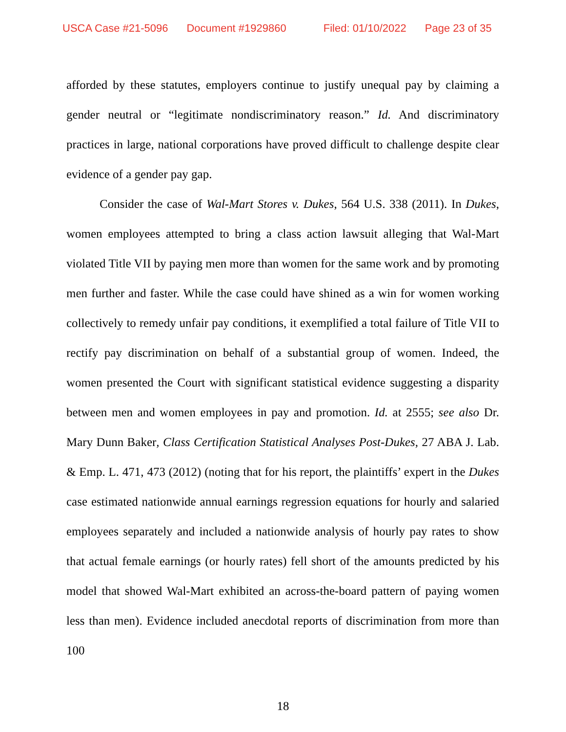USCA Case #21-5096 Document #1929860 Filed: 01/10/2022 Page 23 of 35
afforded by these statutes, employers continue to justify unequal pay by claiming a gender neutral or “legitimate nondiscriminatory reason.” Id. And discriminatory practices in large, national corporations have proved difficult to challenge despite clear evidence of a gender pay gap.
Consider the case of Wal-Mart Stores v. Dukes, 564 U.S. 338 (2011). In Dukes, women employees attempted to bring a class action lawsuit alleging that Wal-Mart violated Title VII by paying men more than women for the same work and by promoting men further and faster. While the case could have shined as a win for women working collectively to remedy unfair pay conditions, it exemplified a total failure of Title VII to rectify pay discrimination on behalf of a substantial group of women. Indeed, the women presented the Court with significant statistical evidence suggesting a disparity between men and women employees in pay and promotion. Id. at 2555; see also Dr. Mary Dunn Baker, Class Certification Statistical Analyses Post-Dukes, 27 ABA J. Lab. & Emp. L. 471, 473 (2012) (noting that for his report, the plaintiffs’ expert in the Dukes case estimated nationwide annual earnings regression equations for hourly and salaried employees separately and included a nationwide analysis of hourly pay rates to show that actual female earnings (or hourly rates) fell short of the amounts predicted by his model that showed Wal-Mart exhibited an across-the-board pattern of paying women less than men). Evidence included anecdotal reports of discrimination from more than 100
18